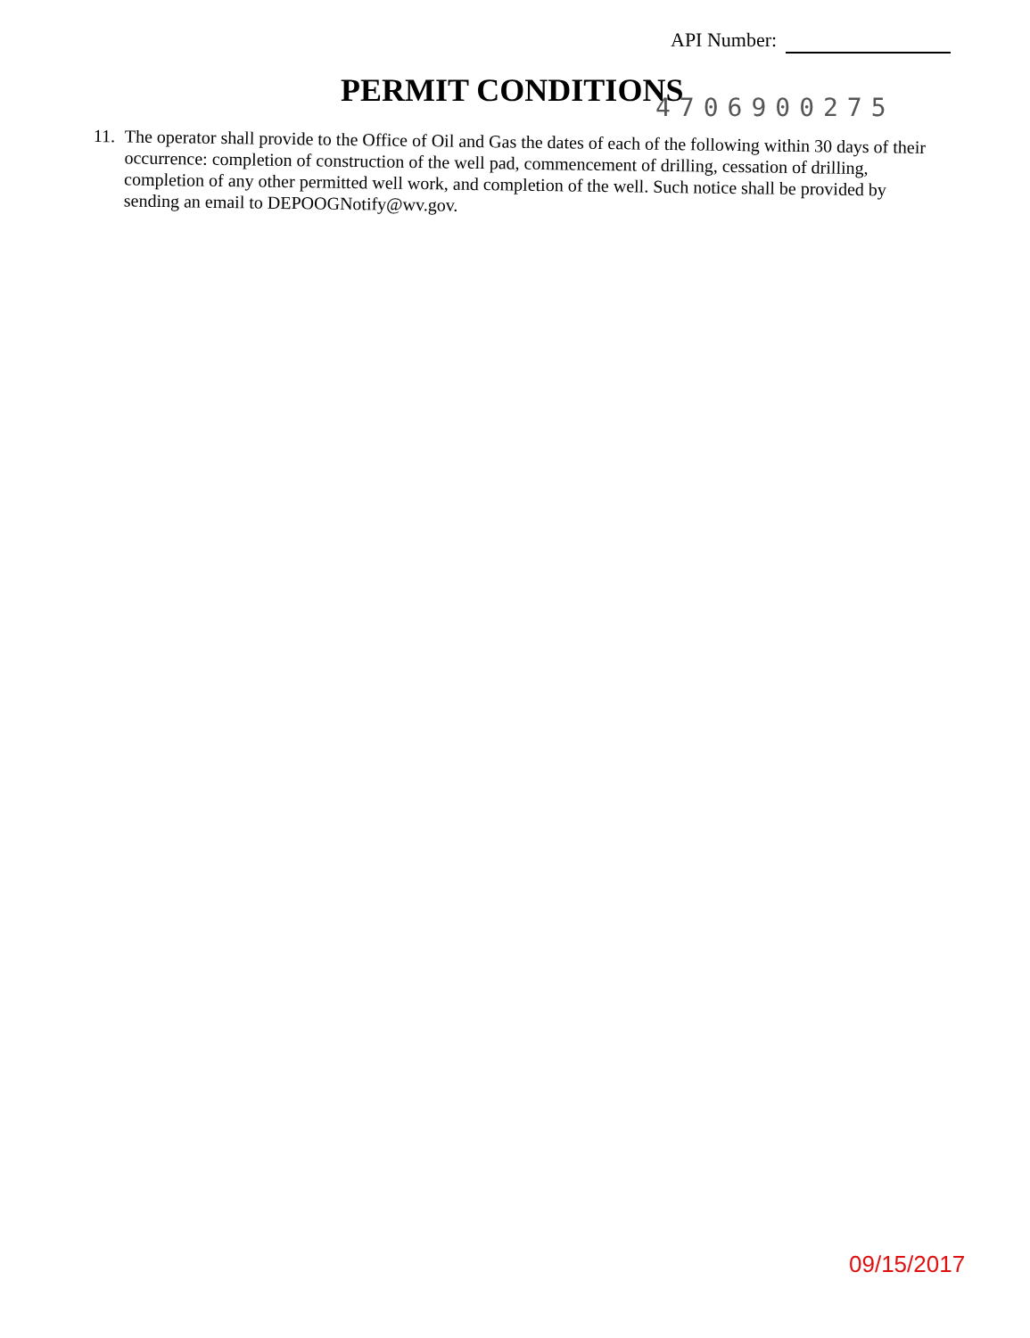API Number:
PERMIT CONDITIONS 4706900275
11.
The operator shall provide to the Office of Oil and Gas the dates of each of the following within 30 days of their occurrence: completion of construction of the well pad, commencement of drilling, cessation of drilling, completion of any other permitted well work, and completion of the well. Such notice shall be provided by sending an email to DEPOOGNotify@wv.gov.
09/15/2017